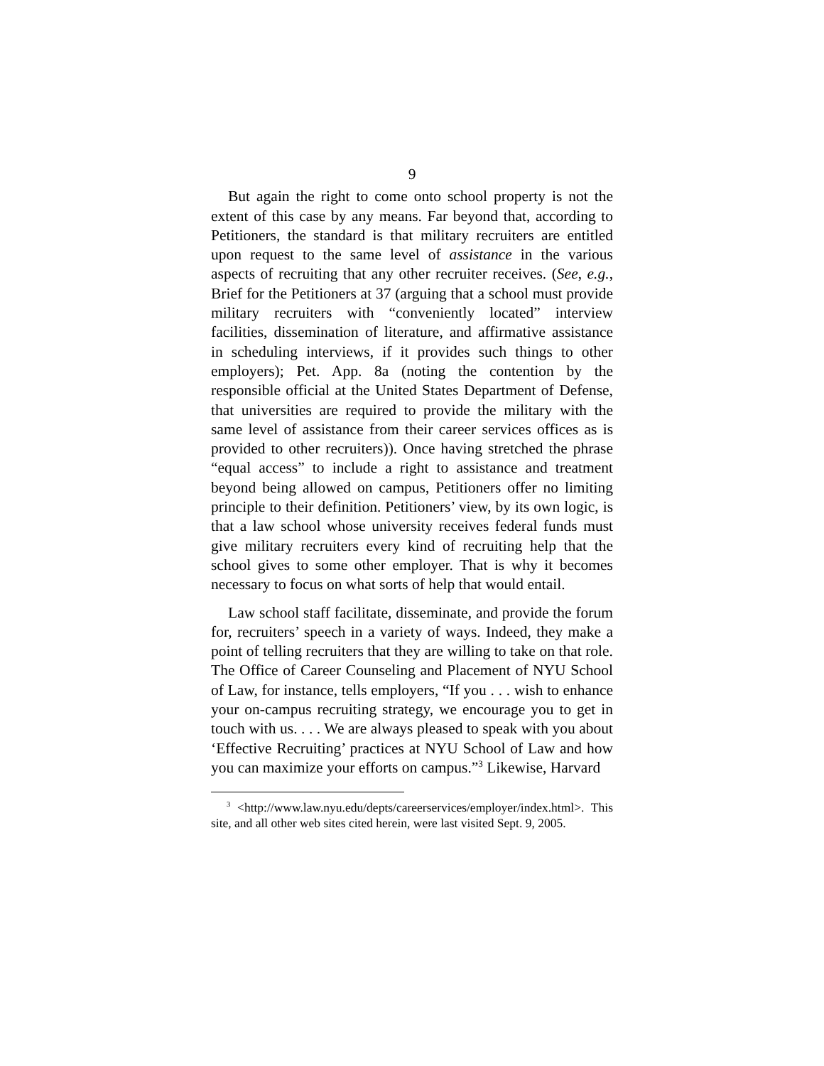9
But again the right to come onto school property is not the extent of this case by any means. Far beyond that, according to Petitioners, the standard is that military recruiters are entitled upon request to the same level of assistance in the various aspects of recruiting that any other recruiter receives. (See, e.g., Brief for the Petitioners at 37 (arguing that a school must provide military recruiters with “conveniently located” interview facilities, dissemination of literature, and affirmative assistance in scheduling interviews, if it provides such things to other employers); Pet. App. 8a (noting the contention by the responsible official at the United States Department of Defense, that universities are required to provide the military with the same level of assistance from their career services offices as is provided to other recruiters)). Once having stretched the phrase “equal access” to include a right to assistance and treatment beyond being allowed on campus, Petitioners offer no limiting principle to their definition. Petitioners’ view, by its own logic, is that a law school whose university receives federal funds must give military recruiters every kind of recruiting help that the school gives to some other employer. That is why it becomes necessary to focus on what sorts of help that would entail.
Law school staff facilitate, disseminate, and provide the forum for, recruiters’ speech in a variety of ways. Indeed, they make a point of telling recruiters that they are willing to take on that role. The Office of Career Counseling and Placement of NYU School of Law, for instance, tells employers, “If you . . . wish to enhance your on-campus recruiting strategy, we encourage you to get in touch with us. . . . We are always pleased to speak with you about ‘Effective Recruiting’ practices at NYU School of Law and how you can maximize your efforts on campus.”<sup>3</sup> Likewise, Harvard
<sup>3</sup> <http://www.law.nyu.edu/depts/careerservices/employer/index.html>. This site, and all other web sites cited herein, were last visited Sept. 9, 2005.